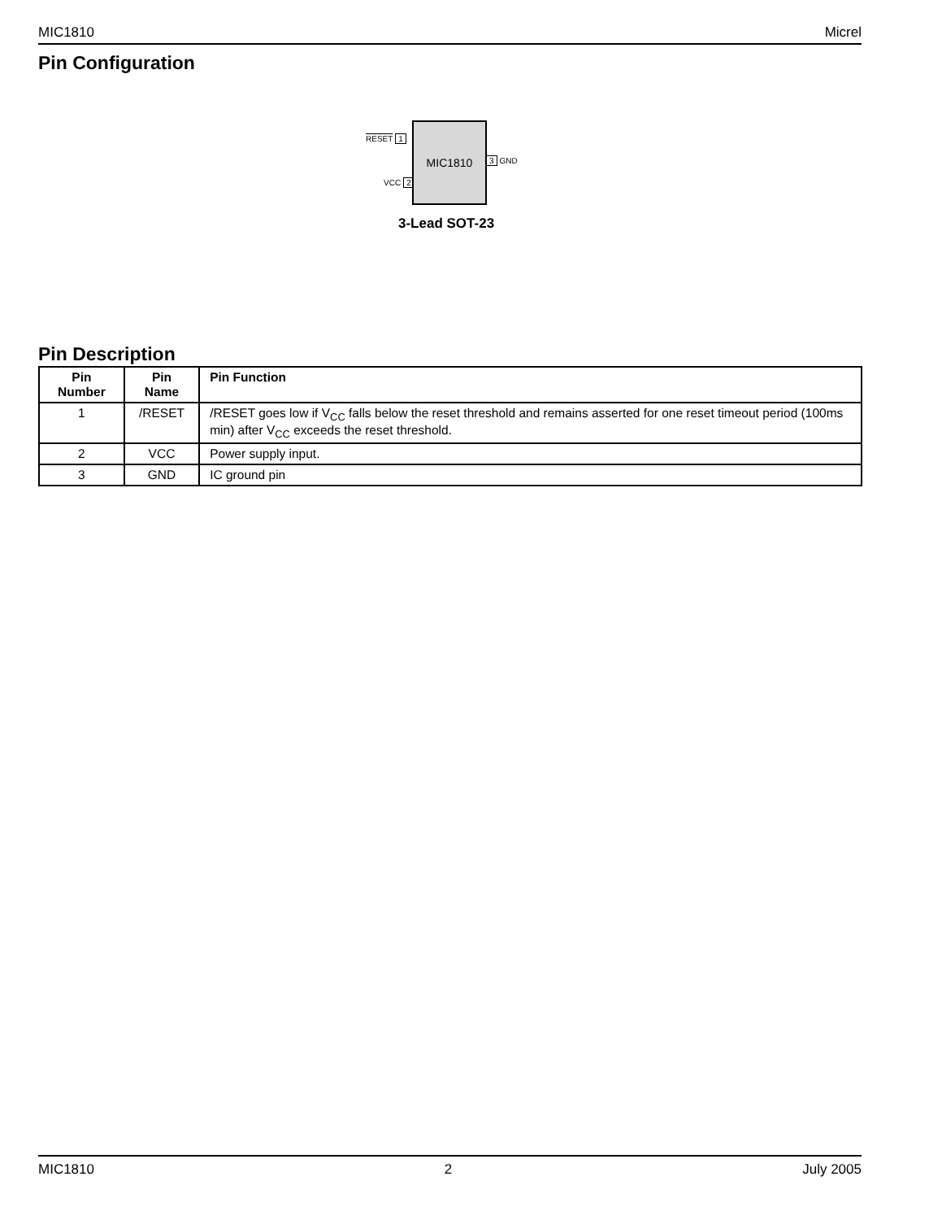MIC1810 Micrel
Pin Configuration
RESET 1
VCC 2
MIC1810
3 GND
3-Lead SOT-23
Pin Description
| Pin Number | Pin Name | Pin Function |
| --- | --- | --- |
| 1 | /RESET | /RESET goes low if V<sub>CC</sub> falls below the reset threshold and remains asserted for one reset timeout period (100ms min) after V<sub>CC</sub> exceeds the reset threshold. |
| 2 | VCC | Power supply input. |
| 3 | GND | IC ground pin |
MIC1810 2 July 2005